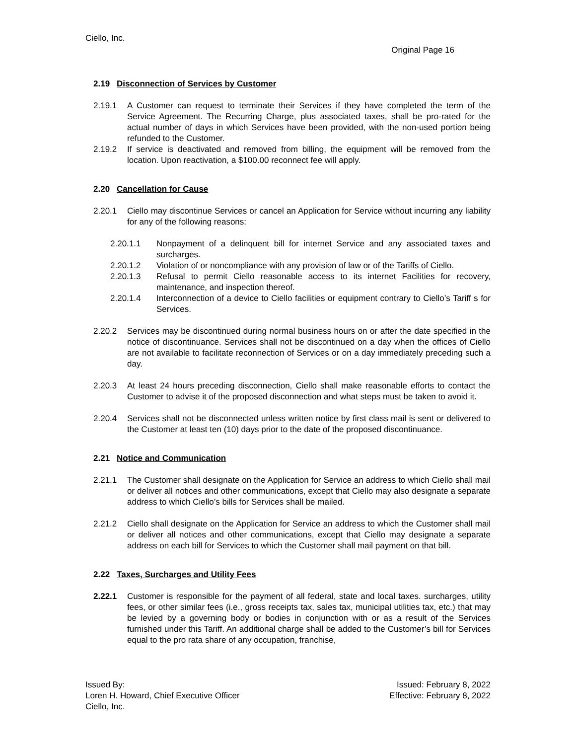Ciello, Inc.
Original Page 16
2.19 Disconnection of Services by Customer
2.19.1 A Customer can request to terminate their Services if they have completed the term of the Service Agreement. The Recurring Charge, plus associated taxes, shall be pro-rated for the actual number of days in which Services have been provided, with the non-used portion being refunded to the Customer.
2.19.2 If service is deactivated and removed from billing, the equipment will be removed from the location. Upon reactivation, a $100.00 reconnect fee will apply.
2.20 Cancellation for Cause
2.20.1 Ciello may discontinue Services or cancel an Application for Service without incurring any liability for any of the following reasons:
2.20.1.1 Nonpayment of a delinquent bill for internet Service and any associated taxes and surcharges.
2.20.1.2 Violation of or noncompliance with any provision of law or of the Tariffs of Ciello.
2.20.1.3 Refusal to permit Ciello reasonable access to its internet Facilities for recovery, maintenance, and inspection thereof.
2.20.1.4 Interconnection of a device to Ciello facilities or equipment contrary to Ciello’s Tariff s for Services.
2.20.2 Services may be discontinued during normal business hours on or after the date specified in the notice of discontinuance. Services shall not be discontinued on a day when the offices of Ciello are not available to facilitate reconnection of Services or on a day immediately preceding such a day.
2.20.3 At least 24 hours preceding disconnection, Ciello shall make reasonable efforts to contact the Customer to advise it of the proposed disconnection and what steps must be taken to avoid it.
2.20.4 Services shall not be disconnected unless written notice by first class mail is sent or delivered to the Customer at least ten (10) days prior to the date of the proposed discontinuance.
2.21 Notice and Communication
2.21.1 The Customer shall designate on the Application for Service an address to which Ciello shall mail or deliver all notices and other communications, except that Ciello may also designate a separate address to which Ciello’s bills for Services shall be mailed.
2.21.2 Ciello shall designate on the Application for Service an address to which the Customer shall mail or deliver all notices and other communications, except that Ciello may designate a separate address on each bill for Services to which the Customer shall mail payment on that bill.
2.22 Taxes, Surcharges and Utility Fees
2.22.1 Customer is responsible for the payment of all federal, state and local taxes. surcharges, utility fees, or other similar fees (i.e., gross receipts tax, sales tax, municipal utilities tax, etc.) that may be levied by a governing body or bodies in conjunction with or as a result of the Services furnished under this Tariff. An additional charge shall be added to the Customer’s bill for Services equal to the pro rata share of any occupation, franchise,
Issued By:
Loren H. Howard, Chief Executive Officer
Ciello, Inc.
Issued: February 8, 2022
Effective: February 8, 2022